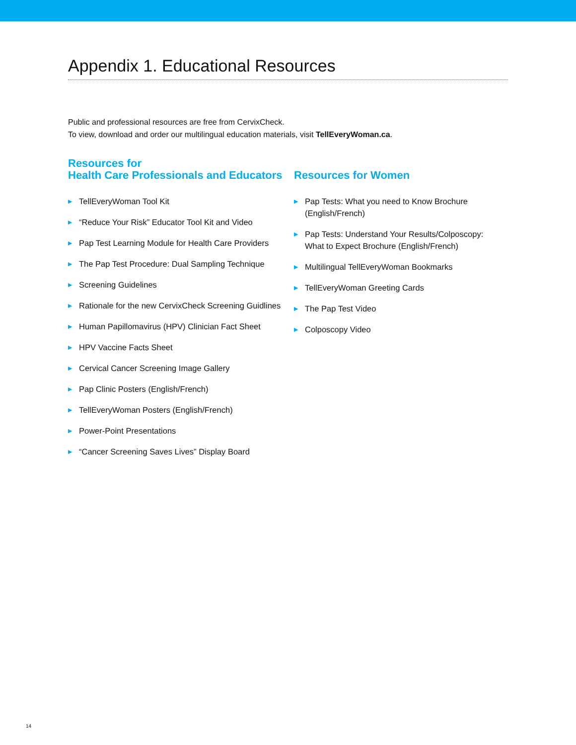Appendix 1. Educational Resources
Public and professional resources are free from CervixCheck.
To view, download and order our multilingual education materials, visit TellEveryWoman.ca.
Resources for
Health Care Professionals and Educators
▶ TellEveryWoman Tool Kit
▶ “Reduce Your Risk” Educator Tool Kit and Video
▶ Pap Test Learning Module for Health Care Providers
▶ The Pap Test Procedure: Dual Sampling Technique
▶ Screening Guidelines
▶ Rationale for the new CervixCheck Screening Guidlines
▶ Human Papillomavirus (HPV) Clinician Fact Sheet
▶ HPV Vaccine Facts Sheet
▶ Cervical Cancer Screening Image Gallery
▶ Pap Clinic Posters (English/French)
▶ TellEveryWoman Posters (English/French)
▶ Power-Point Presentations
▶ “Cancer Screening Saves Lives” Display Board
Resources for Women
▶ Pap Tests: What you need to Know Brochure
(English/French)
▶ Pap Tests: Understand Your Results/Colposcopy:
What to Expect Brochure (English/French)
▶ Multilingual TellEveryWoman Bookmarks
▶ TellEveryWoman Greeting Cards
▶ The Pap Test Video
▶ Colposcopy Video
14